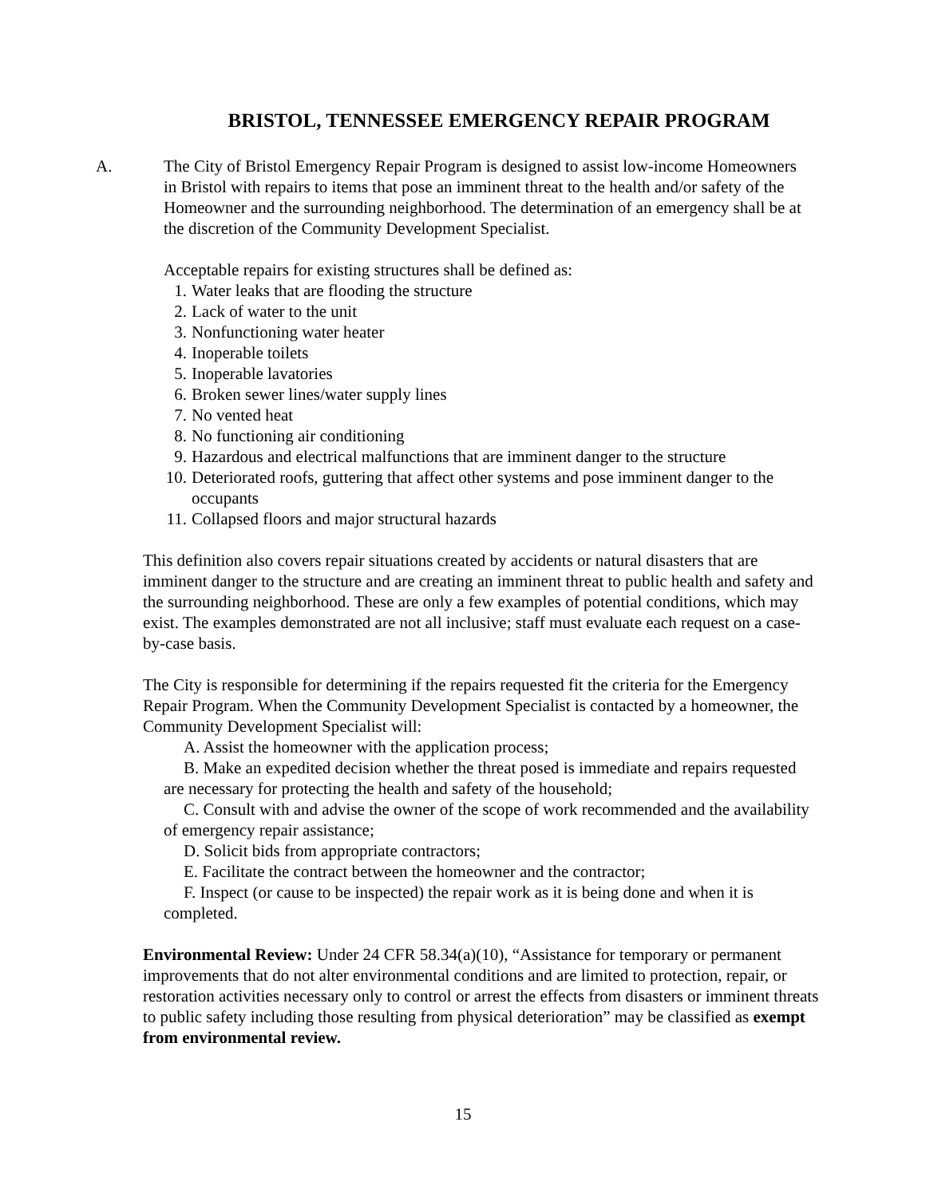BRISTOL, TENNESSEE EMERGENCY REPAIR PROGRAM
A. The City of Bristol Emergency Repair Program is designed to assist low-income Homeowners in Bristol with repairs to items that pose an imminent threat to the health and/or safety of the Homeowner and the surrounding neighborhood. The determination of an emergency shall be at the discretion of the Community Development Specialist.
Acceptable repairs for existing structures shall be defined as:
1. Water leaks that are flooding the structure
2. Lack of water to the unit
3. Nonfunctioning water heater
4. Inoperable toilets
5. Inoperable lavatories
6. Broken sewer lines/water supply lines
7. No vented heat
8. No functioning air conditioning
9. Hazardous and electrical malfunctions that are imminent danger to the structure
10. Deteriorated roofs, guttering that affect other systems and pose imminent danger to the occupants
11. Collapsed floors and major structural hazards
This definition also covers repair situations created by accidents or natural disasters that are imminent danger to the structure and are creating an imminent threat to public health and safety and the surrounding neighborhood. These are only a few examples of potential conditions, which may exist. The examples demonstrated are not all inclusive; staff must evaluate each request on a case-by-case basis.
The City is responsible for determining if the repairs requested fit the criteria for the Emergency Repair Program. When the Community Development Specialist is contacted by a homeowner, the Community Development Specialist will:
A. Assist the homeowner with the application process;
B. Make an expedited decision whether the threat posed is immediate and repairs requested are necessary for protecting the health and safety of the household;
C. Consult with and advise the owner of the scope of work recommended and the availability of emergency repair assistance;
D. Solicit bids from appropriate contractors;
E. Facilitate the contract between the homeowner and the contractor;
F. Inspect (or cause to be inspected) the repair work as it is being done and when it is completed.
Environmental Review: Under 24 CFR 58.34(a)(10), “Assistance for temporary or permanent improvements that do not alter environmental conditions and are limited to protection, repair, or restoration activities necessary only to control or arrest the effects from disasters or imminent threats to public safety including those resulting from physical deterioration” may be classified as exempt from environmental review.
15